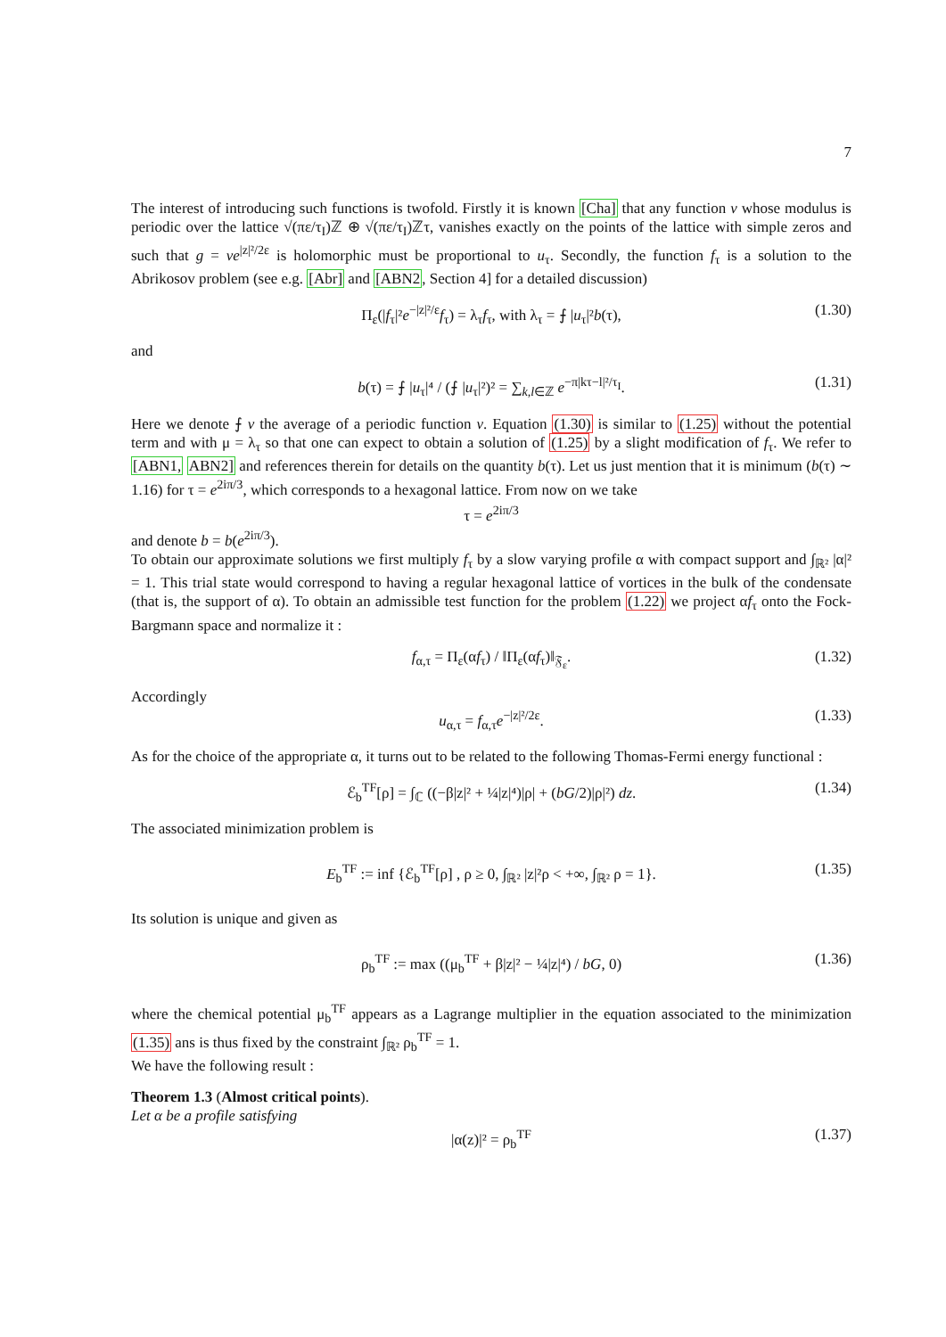7
The interest of introducing such functions is twofold. Firstly it is known [Cha] that any function v whose modulus is periodic over the lattice √(πε/τ<sub>I</sub>)ℤ ⊕ √(πε/τ<sub>I</sub>)ℤτ, vanishes exactly on the points of the lattice with simple zeros and such that g = ve<sup>|z|²/2ε</sup> is holomorphic must be proportional to u<sub>τ</sub>. Secondly, the function f<sub>τ</sub> is a solution to the Abrikosov problem (see e.g. [Abr] and [ABN2, Section 4] for a detailed discussion)
Π<sub>ε</sub>(|f<sub>τ</sub>|²e<sup>−|z|²/ε</sup>f<sub>τ</sub>) = λ<sub>τ</sub>f<sub>τ</sub>, with λ<sub>τ</sub> = ⨍ |u<sub>τ</sub>|²b(τ), (1.30)
and
b(τ) = ⨍ |u<sub>τ</sub>|⁴ / (⨍ |u<sub>τ</sub>|²)² = ∑<sub>k,l∈ℤ</sub> e<sup>−π|kτ−l|²/τ<sub>I</sub></sup>. (1.31)
Here we denote ⨍ v the average of a periodic function v. Equation (1.30) is similar to (1.25) without the potential term and with μ = λ<sub>τ</sub> so that one can expect to obtain a solution of (1.25) by a slight modification of f<sub>τ</sub>. We refer to [ABN1, ABN2] and references therein for details on the quantity b(τ). Let us just mention that it is minimum (b(τ) ∼ 1.16) for τ = e<sup>2iπ/3</sup>, which corresponds to a hexagonal lattice. From now on we take
τ = e<sup>2iπ/3</sup>
and denote b = b(e<sup>2iπ/3</sup>).
To obtain our approximate solutions we first multiply f<sub>τ</sub> by a slow varying profile α with compact support and ∫<sub>ℝ²</sub> |α|² = 1. This trial state would correspond to having a regular hexagonal lattice of vortices in the bulk of the condensate (that is, the support of α). To obtain an admissible test function for the problem (1.22) we project αf<sub>τ</sub> onto the Fock-Bargmann space and normalize it :
f<sub>α,τ</sub> = Π<sub>ε</sub>(αf<sub>τ</sub>) / ‖Π<sub>ε</sub>(αf<sub>τ</sub>)‖<sub>𝔉<sub>ε</sub></sub>. (1.32)
Accordingly
u<sub>α,τ</sub> = f<sub>α,τ</sub>e<sup>−|z|²/2ε</sup>. (1.33)
As for the choice of the appropriate α, it turns out to be related to the following Thomas-Fermi energy functional :
ℰ<sub>b</sub><sup>TF</sup>[ρ] = ∫<sub>ℂ</sub> ((−β|z|² + ¼|z|⁴)|ρ| + (bG/2)|ρ|²) dz. (1.34)
The associated minimization problem is
E<sub>b</sub><sup>TF</sup> := inf {ℰ<sub>b</sub><sup>TF</sup>[ρ] , ρ ≥ 0, ∫<sub>ℝ²</sub> |z|²ρ < +∞, ∫<sub>ℝ²</sub> ρ = 1}. (1.35)
Its solution is unique and given as
ρ<sub>b</sub><sup>TF</sup> := max ((μ<sub>b</sub><sup>TF</sup> + β|z|² − ¼|z|⁴) / bG, 0) (1.36)
where the chemical potential μ<sub>b</sub><sup>TF</sup> appears as a Lagrange multiplier in the equation associated to the minimization (1.35) ans is thus fixed by the constraint ∫<sub>ℝ²</sub> ρ<sub>b</sub><sup>TF</sup> = 1.
We have the following result :
Theorem 1.3 (Almost critical points).
Let α be a profile satisfying
|α(z)|² = ρ<sub>b</sub><sup>TF</sup> (1.37)